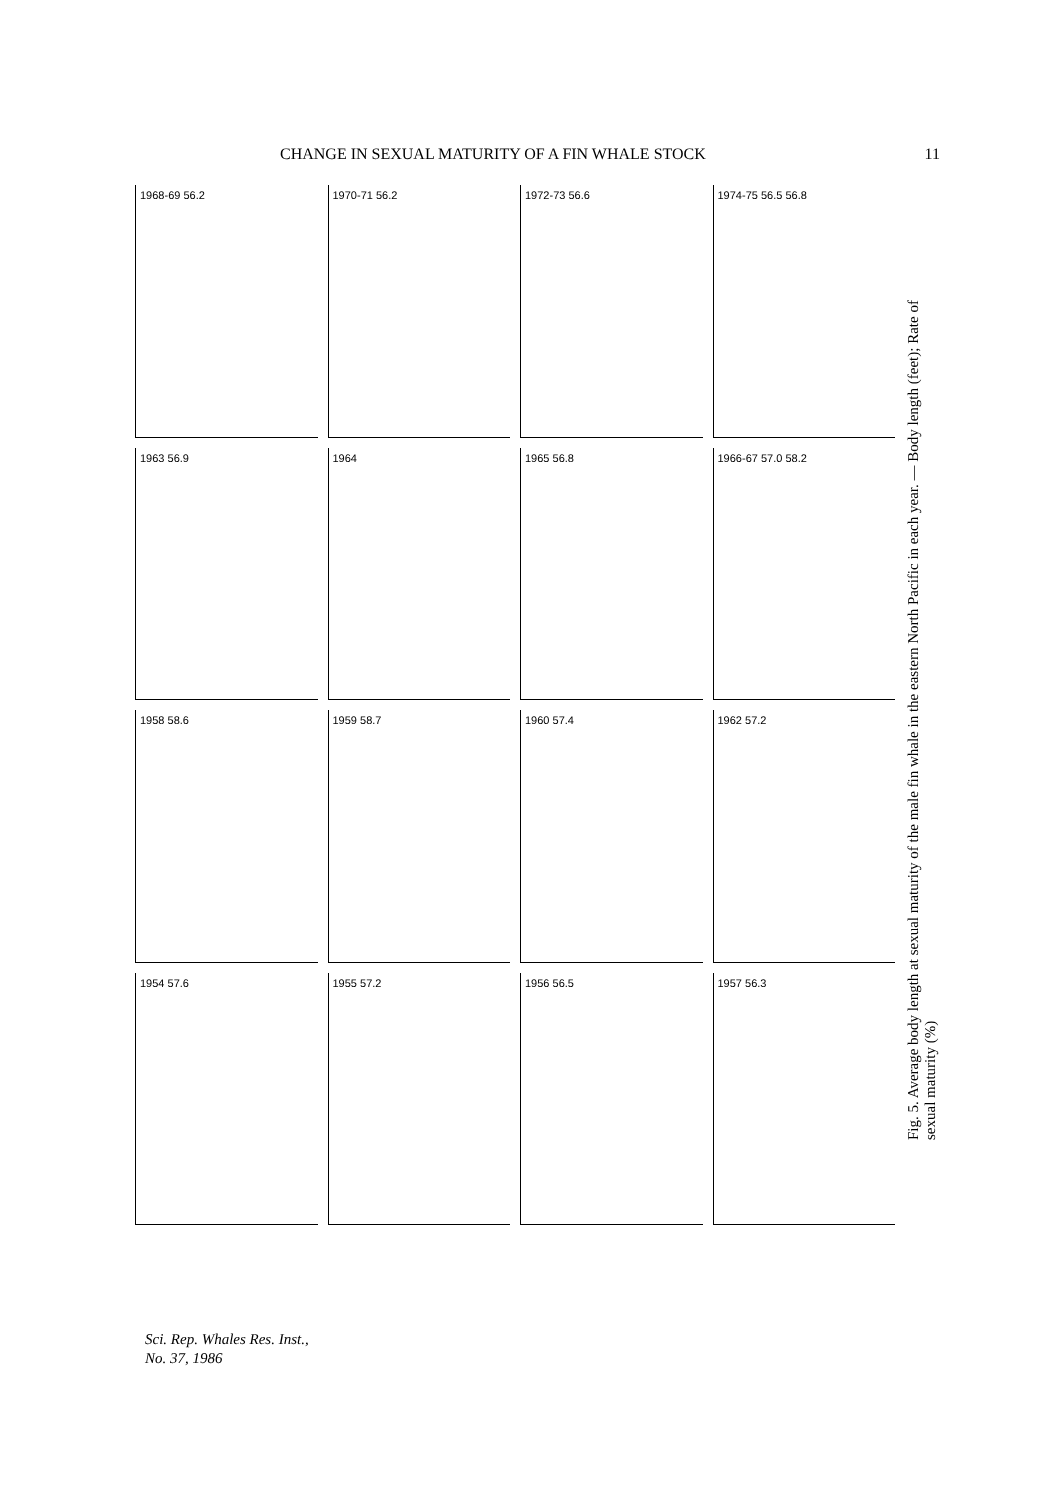CHANGE IN SEXUAL MATURITY OF A FIN WHALE STOCK 11
1968-69 56.2
1970-71 56.2
1972-73 56.6
1974-75 56.5 56.8
1963 56.9
1964
1965 56.8
1966-67 57.0 58.2
1958 58.6
1959 58.7
1960 57.4
1962 57.2
1954 57.6
1955 57.2
1956 56.5
1957 56.3
Fig. 5. Average body length at sexual maturity of the male fin whale in the eastern North Pacific in each year. — Body length (feet); Rate of sexual maturity (%)
Sci. Rep. Whales Res. Inst.,
No. 37, 1986